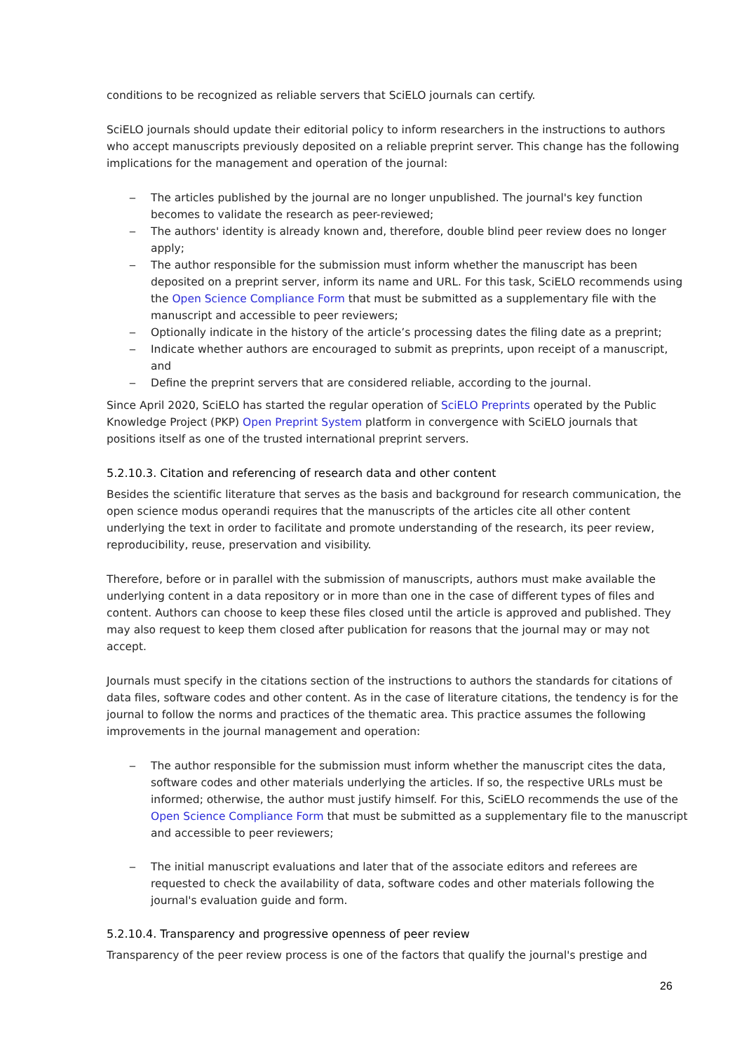conditions to be recognized as reliable servers that SciELO journals can certify.
SciELO journals should update their editorial policy to inform researchers in the instructions to authors who accept manuscripts previously deposited on a reliable preprint server. This change has the following implications for the management and operation of the journal:
‒ The articles published by the journal are no longer unpublished. The journal's key function becomes to validate the research as peer-reviewed;
‒ The authors' identity is already known and, therefore, double blind peer review does no longer apply;
‒ The author responsible for the submission must inform whether the manuscript has been deposited on a preprint server, inform its name and URL. For this task, SciELO recommends using the Open Science Compliance Form that must be submitted as a supplementary file with the manuscript and accessible to peer reviewers;
‒ Optionally indicate in the history of the article’s processing dates the filing date as a preprint;
‒ Indicate whether authors are encouraged to submit as preprints, upon receipt of a manuscript, and
‒ Define the preprint servers that are considered reliable, according to the journal.
Since April 2020, SciELO has started the regular operation of SciELO Preprints operated by the Public Knowledge Project (PKP) Open Preprint System platform in convergence with SciELO journals that positions itself as one of the trusted international preprint servers.
5.2.10.3. Citation and referencing of research data and other content
Besides the scientific literature that serves as the basis and background for research communication, the open science modus operandi requires that the manuscripts of the articles cite all other content underlying the text in order to facilitate and promote understanding of the research, its peer review, reproducibility, reuse, preservation and visibility.
Therefore, before or in parallel with the submission of manuscripts, authors must make available the underlying content in a data repository or in more than one in the case of different types of files and content. Authors can choose to keep these files closed until the article is approved and published. They may also request to keep them closed after publication for reasons that the journal may or may not accept.
Journals must specify in the citations section of the instructions to authors the standards for citations of data files, software codes and other content. As in the case of literature citations, the tendency is for the journal to follow the norms and practices of the thematic area. This practice assumes the following improvements in the journal management and operation:
‒ The author responsible for the submission must inform whether the manuscript cites the data, software codes and other materials underlying the articles. If so, the respective URLs must be informed; otherwise, the author must justify himself. For this, SciELO recommends the use of the Open Science Compliance Form that must be submitted as a supplementary file to the manuscript and accessible to peer reviewers;
‒ The initial manuscript evaluations and later that of the associate editors and referees are requested to check the availability of data, software codes and other materials following the journal's evaluation guide and form.
5.2.10.4. Transparency and progressive openness of peer review
Transparency of the peer review process is one of the factors that qualify the journal's prestige and
26